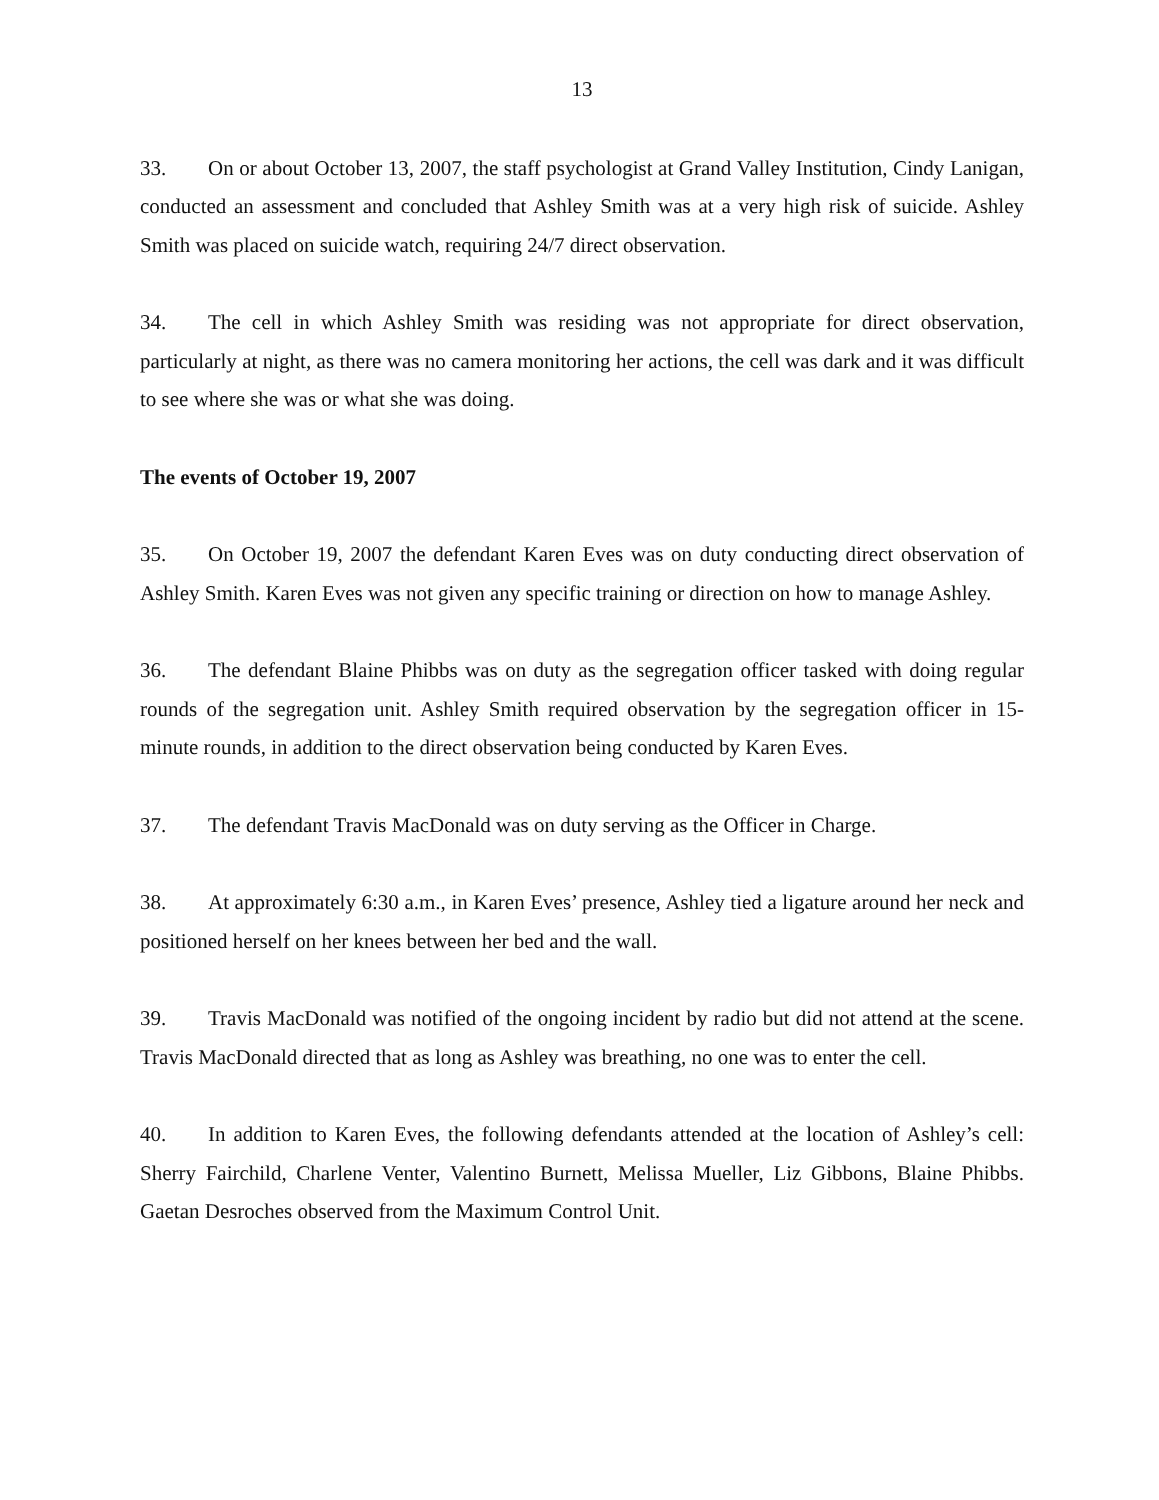13
33. On or about October 13, 2007, the staff psychologist at Grand Valley Institution, Cindy Lanigan, conducted an assessment and concluded that Ashley Smith was at a very high risk of suicide. Ashley Smith was placed on suicide watch, requiring 24/7 direct observation.
34. The cell in which Ashley Smith was residing was not appropriate for direct observation, particularly at night, as there was no camera monitoring her actions, the cell was dark and it was difficult to see where she was or what she was doing.
The events of October 19, 2007
35. On October 19, 2007 the defendant Karen Eves was on duty conducting direct observation of Ashley Smith. Karen Eves was not given any specific training or direction on how to manage Ashley.
36. The defendant Blaine Phibbs was on duty as the segregation officer tasked with doing regular rounds of the segregation unit. Ashley Smith required observation by the segregation officer in 15-minute rounds, in addition to the direct observation being conducted by Karen Eves.
37. The defendant Travis MacDonald was on duty serving as the Officer in Charge.
38. At approximately 6:30 a.m., in Karen Eves’ presence, Ashley tied a ligature around her neck and positioned herself on her knees between her bed and the wall.
39. Travis MacDonald was notified of the ongoing incident by radio but did not attend at the scene. Travis MacDonald directed that as long as Ashley was breathing, no one was to enter the cell.
40. In addition to Karen Eves, the following defendants attended at the location of Ashley’s cell: Sherry Fairchild, Charlene Venter, Valentino Burnett, Melissa Mueller, Liz Gibbons, Blaine Phibbs. Gaetan Desroches observed from the Maximum Control Unit.